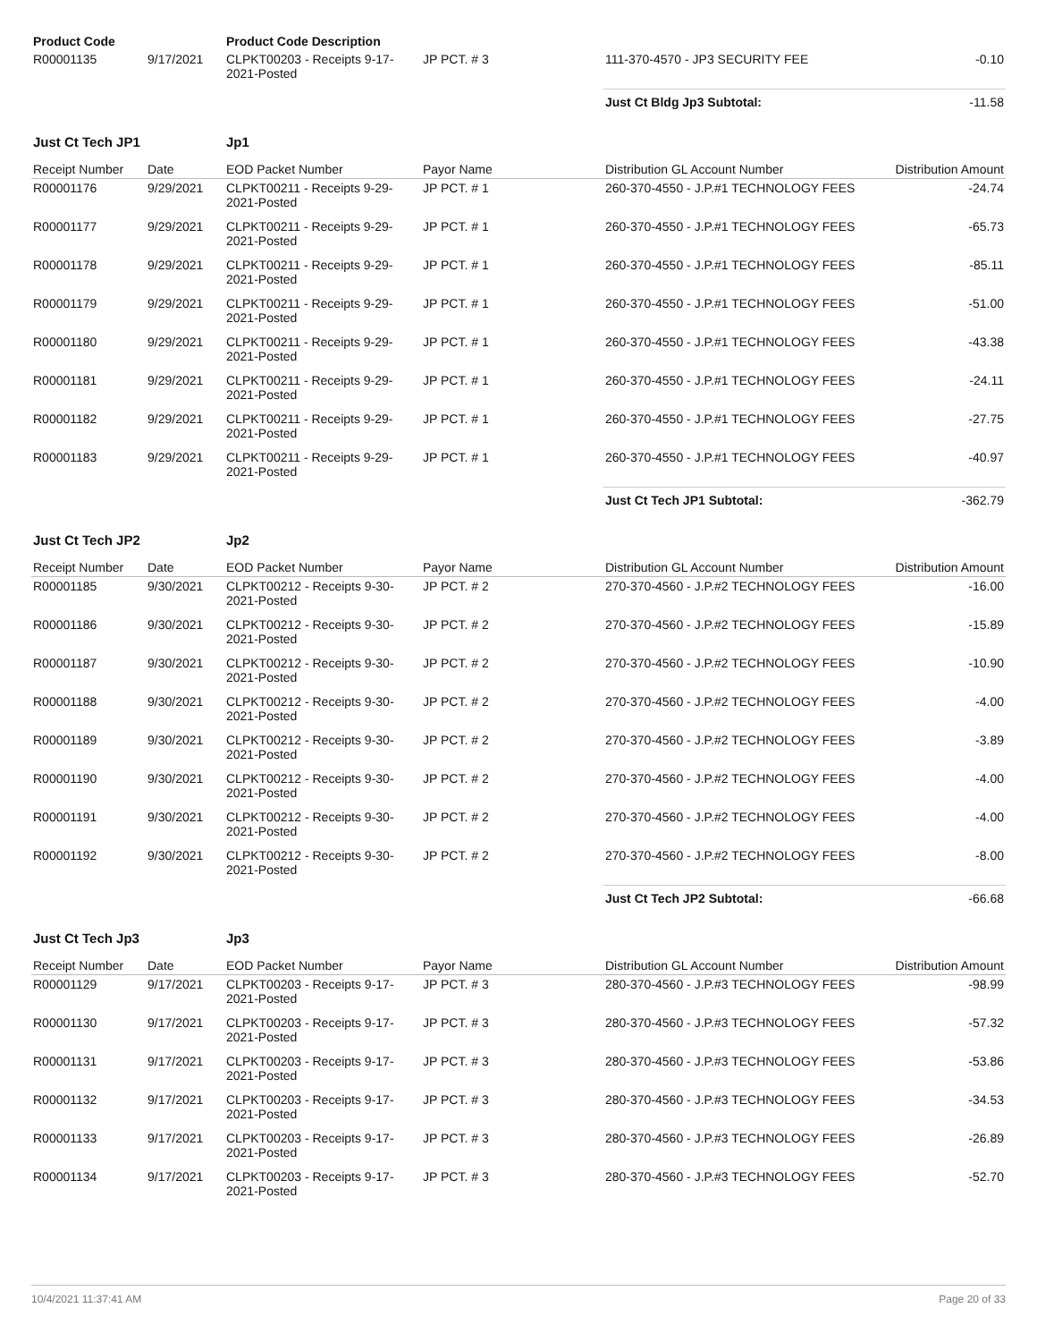| Product Code | | Product Code Description | | | |
| R00001135 | 9/17/2021 | CLPKT00203 - Receipts 9-17-2021-Posted | JP PCT. # 3 | 111-370-4570 - JP3 SECURITY FEE | -0.10 |
| | | | | Just Ct Bldg Jp3 Subtotal: | -11.58 |
| Just Ct Tech JP1 | | Jp1 | | | |
| Receipt Number | Date | EOD Packet Number | Payor Name | Distribution GL Account Number | Distribution Amount |
| R00001176 | 9/29/2021 | CLPKT00211 - Receipts 9-29-2021-Posted | JP PCT. # 1 | 260-370-4550 - J.P.#1 TECHNOLOGY FEES | -24.74 |
| R00001177 | 9/29/2021 | CLPKT00211 - Receipts 9-29-2021-Posted | JP PCT. # 1 | 260-370-4550 - J.P.#1 TECHNOLOGY FEES | -65.73 |
| R00001178 | 9/29/2021 | CLPKT00211 - Receipts 9-29-2021-Posted | JP PCT. # 1 | 260-370-4550 - J.P.#1 TECHNOLOGY FEES | -85.11 |
| R00001179 | 9/29/2021 | CLPKT00211 - Receipts 9-29-2021-Posted | JP PCT. # 1 | 260-370-4550 - J.P.#1 TECHNOLOGY FEES | -51.00 |
| R00001180 | 9/29/2021 | CLPKT00211 - Receipts 9-29-2021-Posted | JP PCT. # 1 | 260-370-4550 - J.P.#1 TECHNOLOGY FEES | -43.38 |
| R00001181 | 9/29/2021 | CLPKT00211 - Receipts 9-29-2021-Posted | JP PCT. # 1 | 260-370-4550 - J.P.#1 TECHNOLOGY FEES | -24.11 |
| R00001182 | 9/29/2021 | CLPKT00211 - Receipts 9-29-2021-Posted | JP PCT. # 1 | 260-370-4550 - J.P.#1 TECHNOLOGY FEES | -27.75 |
| R00001183 | 9/29/2021 | CLPKT00211 - Receipts 9-29-2021-Posted | JP PCT. # 1 | 260-370-4550 - J.P.#1 TECHNOLOGY FEES | -40.97 |
| | | | | Just Ct Tech JP1 Subtotal: | -362.79 |
| Just Ct Tech JP2 | | Jp2 | | | |
| Receipt Number | Date | EOD Packet Number | Payor Name | Distribution GL Account Number | Distribution Amount |
| R00001185 | 9/30/2021 | CLPKT00212 - Receipts 9-30-2021-Posted | JP PCT. # 2 | 270-370-4560 - J.P.#2 TECHNOLOGY FEES | -16.00 |
| R00001186 | 9/30/2021 | CLPKT00212 - Receipts 9-30-2021-Posted | JP PCT. # 2 | 270-370-4560 - J.P.#2 TECHNOLOGY FEES | -15.89 |
| R00001187 | 9/30/2021 | CLPKT00212 - Receipts 9-30-2021-Posted | JP PCT. # 2 | 270-370-4560 - J.P.#2 TECHNOLOGY FEES | -10.90 |
| R00001188 | 9/30/2021 | CLPKT00212 - Receipts 9-30-2021-Posted | JP PCT. # 2 | 270-370-4560 - J.P.#2 TECHNOLOGY FEES | -4.00 |
| R00001189 | 9/30/2021 | CLPKT00212 - Receipts 9-30-2021-Posted | JP PCT. # 2 | 270-370-4560 - J.P.#2 TECHNOLOGY FEES | -3.89 |
| R00001190 | 9/30/2021 | CLPKT00212 - Receipts 9-30-2021-Posted | JP PCT. # 2 | 270-370-4560 - J.P.#2 TECHNOLOGY FEES | -4.00 |
| R00001191 | 9/30/2021 | CLPKT00212 - Receipts 9-30-2021-Posted | JP PCT. # 2 | 270-370-4560 - J.P.#2 TECHNOLOGY FEES | -4.00 |
| R00001192 | 9/30/2021 | CLPKT00212 - Receipts 9-30-2021-Posted | JP PCT. # 2 | 270-370-4560 - J.P.#2 TECHNOLOGY FEES | -8.00 |
| | | | | Just Ct Tech JP2 Subtotal: | -66.68 |
| Just Ct Tech Jp3 | | Jp3 | | | |
| Receipt Number | Date | EOD Packet Number | Payor Name | Distribution GL Account Number | Distribution Amount |
| R00001129 | 9/17/2021 | CLPKT00203 - Receipts 9-17-2021-Posted | JP PCT. # 3 | 280-370-4560 - J.P.#3 TECHNOLOGY FEES | -98.99 |
| R00001130 | 9/17/2021 | CLPKT00203 - Receipts 9-17-2021-Posted | JP PCT. # 3 | 280-370-4560 - J.P.#3 TECHNOLOGY FEES | -57.32 |
| R00001131 | 9/17/2021 | CLPKT00203 - Receipts 9-17-2021-Posted | JP PCT. # 3 | 280-370-4560 - J.P.#3 TECHNOLOGY FEES | -53.86 |
| R00001132 | 9/17/2021 | CLPKT00203 - Receipts 9-17-2021-Posted | JP PCT. # 3 | 280-370-4560 - J.P.#3 TECHNOLOGY FEES | -34.53 |
| R00001133 | 9/17/2021 | CLPKT00203 - Receipts 9-17-2021-Posted | JP PCT. # 3 | 280-370-4560 - J.P.#3 TECHNOLOGY FEES | -26.89 |
| R00001134 | 9/17/2021 | CLPKT00203 - Receipts 9-17-2021-Posted | JP PCT. # 3 | 280-370-4560 - J.P.#3 TECHNOLOGY FEES | -52.70 |
10/4/2021 11:37:41 AM Page 20 of 33